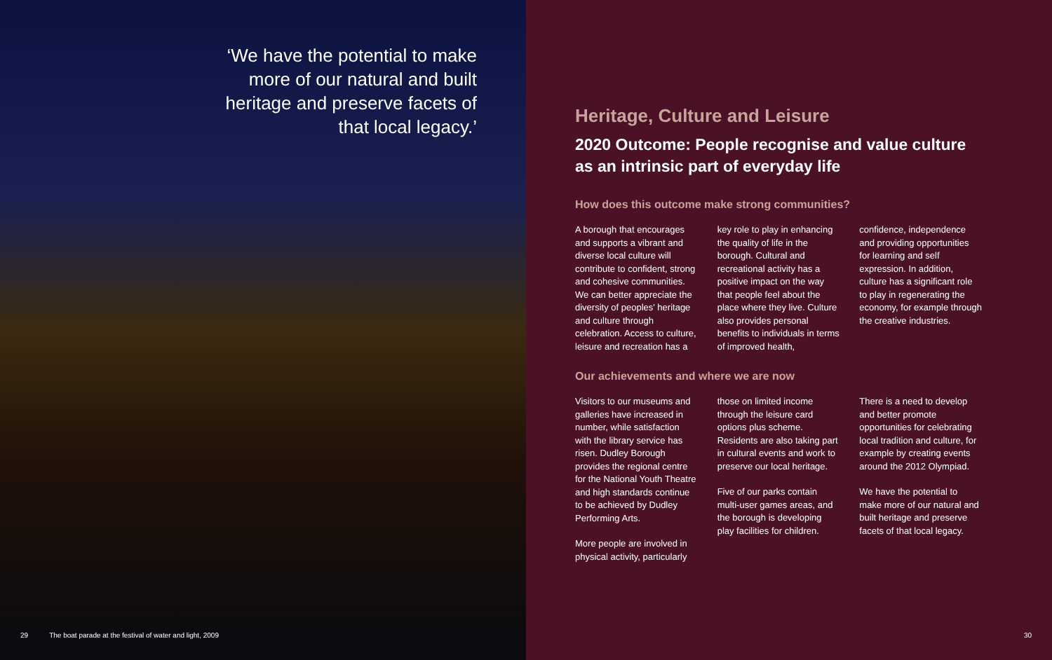‘We have the potential to make more of our natural and built heritage and preserve facets of that local legacy.’
29 The boat parade at the festival of water and light, 2009
Heritage, Culture and Leisure
2020 Outcome: People recognise and value culture as an intrinsic part of everyday life
How does this outcome make strong communities?
A borough that encourages and supports a vibrant and diverse local culture will contribute to confident, strong and cohesive communities. We can better appreciate the diversity of peoples' heritage and culture through celebration. Access to culture, leisure and recreation has a key role to play in enhancing the quality of life in the borough. Cultural and recreational activity has a positive impact on the way that people feel about the place where they live. Culture also provides personal benefits to individuals in terms of improved health, confidence, independence and providing opportunities for learning and self expression. In addition, culture has a significant role to play in regenerating the economy, for example through the creative industries.
Our achievements and where we are now
Visitors to our museums and galleries have increased in number, while satisfaction with the library service has risen. Dudley Borough provides the regional centre for the National Youth Theatre and high standards continue to be achieved by Dudley Performing Arts.
More people are involved in physical activity, particularly those on limited income through the leisure card options plus scheme. Residents are also taking part in cultural events and work to preserve our local heritage.
Five of our parks contain multi-user games areas, and the borough is developing play facilities for children.
There is a need to develop and better promote opportunities for celebrating local tradition and culture, for example by creating events around the 2012 Olympiad.
We have the potential to make more of our natural and built heritage and preserve facets of that local legacy.
30